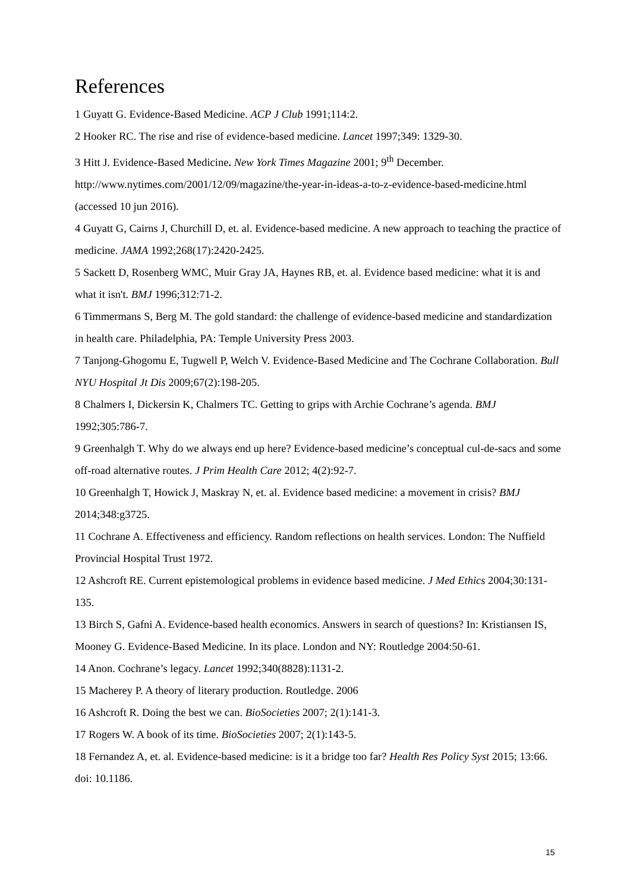References
1 Guyatt G. Evidence-Based Medicine. ACP J Club 1991;114:2.
2 Hooker RC. The rise and rise of evidence-based medicine. Lancet 1997;349: 1329-30.
3 Hitt J. Evidence-Based Medicine. New York Times Magazine 2001; 9<sup>th</sup> December. http://www.nytimes.com/2001/12/09/magazine/the-year-in-ideas-a-to-z-evidence-based-medicine.html (accessed 10 jun 2016).
4 Guyatt G, Cairns J, Churchill D, et. al. Evidence-based medicine. A new approach to teaching the practice of medicine. JAMA 1992;268(17):2420-2425.
5 Sackett D, Rosenberg WMC, Muir Gray JA, Haynes RB, et. al. Evidence based medicine: what it is and what it isn't. BMJ 1996;312:71-2.
6 Timmermans S, Berg M. The gold standard: the challenge of evidence-based medicine and standardization in health care. Philadelphia, PA: Temple University Press 2003.
7 Tanjong-Ghogomu E, Tugwell P, Welch V. Evidence-Based Medicine and The Cochrane Collaboration. Bull NYU Hospital Jt Dis 2009;67(2):198-205.
8 Chalmers I, Dickersin K, Chalmers TC. Getting to grips with Archie Cochrane’s agenda. BMJ 1992;305:786-7.
9 Greenhalgh T. Why do we always end up here? Evidence-based medicine’s conceptual cul-de-sacs and some off-road alternative routes. J Prim Health Care 2012; 4(2):92-7.
10 Greenhalgh T, Howick J, Maskray N, et. al. Evidence based medicine: a movement in crisis? BMJ 2014;348:g3725.
11 Cochrane A. Effectiveness and efficiency. Random reflections on health services. London: The Nuffield Provincial Hospital Trust 1972.
12 Ashcroft RE. Current epistemological problems in evidence based medicine. J Med Ethics 2004;30:131-135.
13 Birch S, Gafni A. Evidence-based health economics. Answers in search of questions? In: Kristiansen IS, Mooney G. Evidence-Based Medicine. In its place. London and NY: Routledge 2004:50-61.
14 Anon. Cochrane’s legacy. Lancet 1992;340(8828):1131-2.
15 Macherey P. A theory of literary production. Routledge. 2006
16 Ashcroft R. Doing the best we can. BioSocieties 2007; 2(1):141-3.
17 Rogers W. A book of its time. BioSocieties 2007; 2(1):143-5.
18 Fernandez A, et. al. Evidence-based medicine: is it a bridge too far? Health Res Policy Syst 2015; 13:66. doi: 10.1186.
15